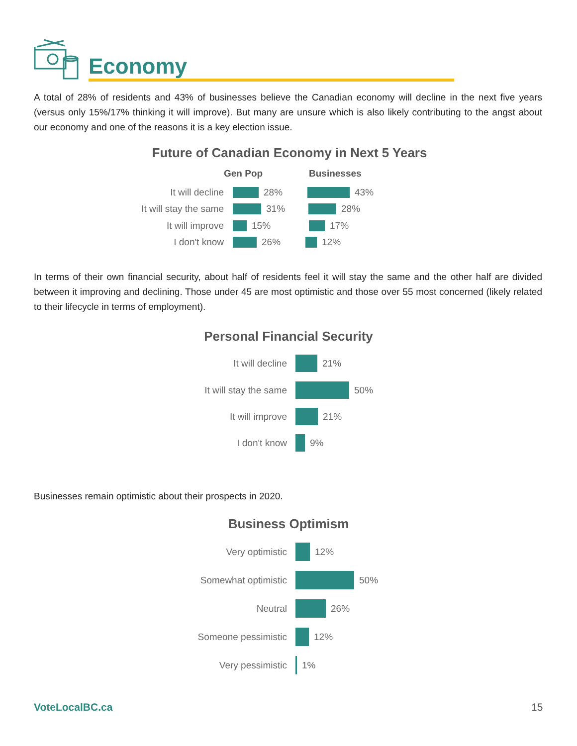Economy
A total of 28% of residents and 43% of businesses believe the Canadian economy will decline in the next five years (versus only 15%/17% thinking it will improve). But many are unsure which is also likely contributing to the angst about our economy and one of the reasons it is a key election issue.
Future of Canadian Economy in Next 5 Years
Gen Pop Businesses
It will decline 28% 43%
It will stay the same 31% 28%
It will improve 15% 17%
I don't know 26% 12%
In terms of their own financial security, about half of residents feel it will stay the same and the other half are divided between it improving and declining. Those under 45 are most optimistic and those over 55 most concerned (likely related to their lifecycle in terms of employment).
Personal Financial Security
It will decline 21%
It will stay the same 50%
It will improve 21%
I don't know 9%
Businesses remain optimistic about their prospects in 2020.
Business Optimism
Very optimistic 12%
Somewhat optimistic 50%
Neutral 26%
Someone pessimistic 12%
Very pessimistic 1%
VoteLocalBC.ca 15